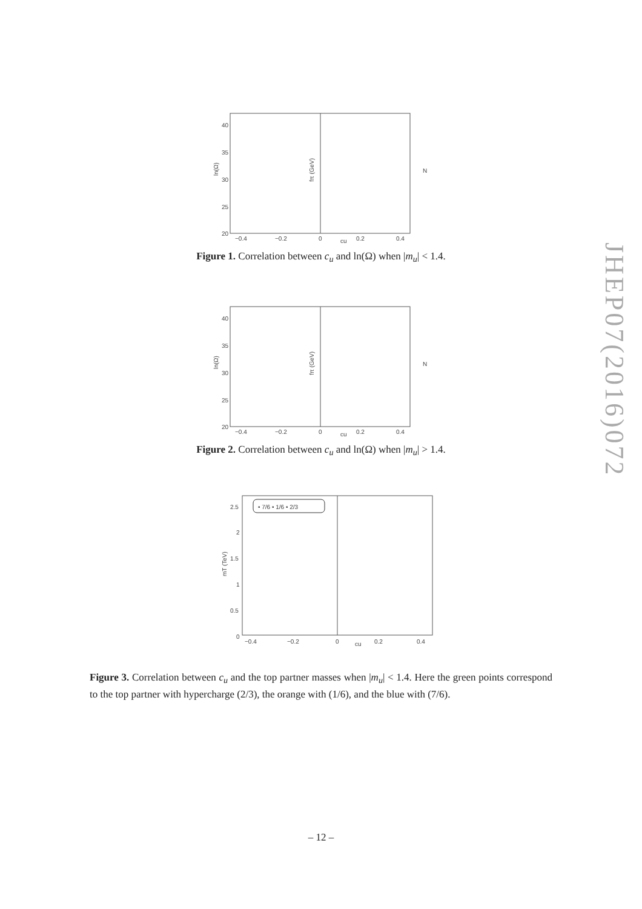40
35
30
25
20
−0.4
−0.2
0
cu
0.2
0.4
ln(Ω)
fπ (GeV)
N
Figure 1. Correlation between c<sub>u</sub> and ln(Ω) when |m<sub>u</sub>| < 1.4.
40
35
30
25
20
−0.4
−0.2
0
cu
0.2
0.4
ln(Ω)
fπ (GeV)
N
Figure 2. Correlation between c<sub>u</sub> and ln(Ω) when |m<sub>u</sub>| > 1.4.
• 7/6 • 1/6 • 2/3
2.5
2
1.5
1
0.5
0
−0.4
−0.2
0
cu
0.2
0.4
mT (TeV)
Figure 3. Correlation between c<sub>u</sub> and the top partner masses when |m<sub>u</sub>| < 1.4. Here the green points correspond to the top partner with hypercharge (2/3), the orange with (1/6), and the blue with (7/6).
– 12 –
JHEP07(2016)072